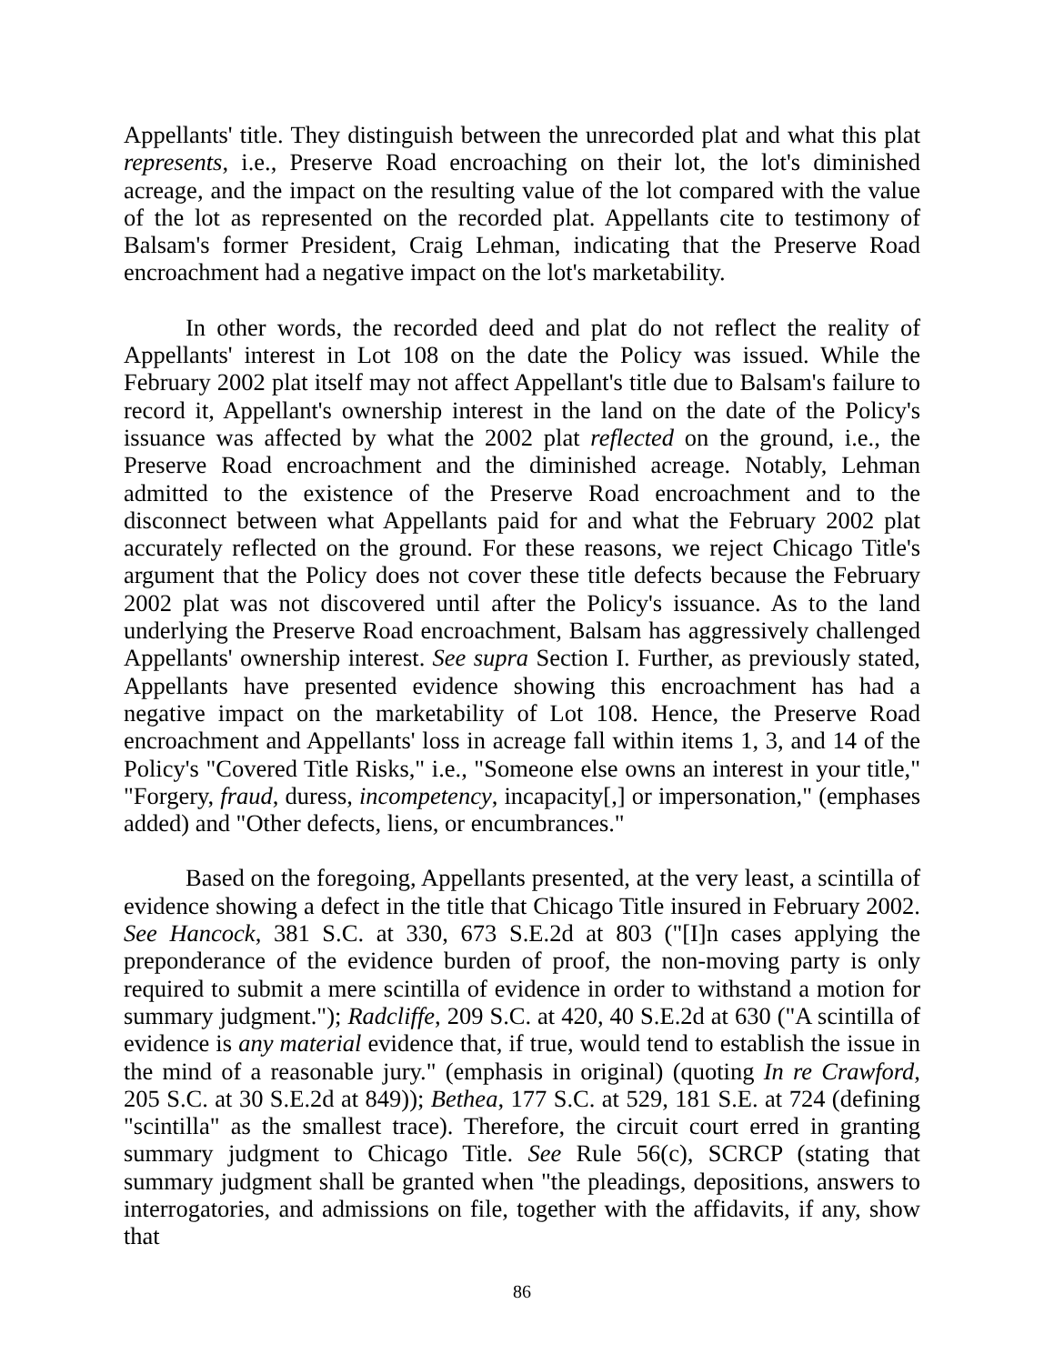Appellants' title. They distinguish between the unrecorded plat and what this plat represents, i.e., Preserve Road encroaching on their lot, the lot's diminished acreage, and the impact on the resulting value of the lot compared with the value of the lot as represented on the recorded plat. Appellants cite to testimony of Balsam's former President, Craig Lehman, indicating that the Preserve Road encroachment had a negative impact on the lot's marketability.
In other words, the recorded deed and plat do not reflect the reality of Appellants' interest in Lot 108 on the date the Policy was issued. While the February 2002 plat itself may not affect Appellant's title due to Balsam's failure to record it, Appellant's ownership interest in the land on the date of the Policy's issuance was affected by what the 2002 plat reflected on the ground, i.e., the Preserve Road encroachment and the diminished acreage. Notably, Lehman admitted to the existence of the Preserve Road encroachment and to the disconnect between what Appellants paid for and what the February 2002 plat accurately reflected on the ground. For these reasons, we reject Chicago Title's argument that the Policy does not cover these title defects because the February 2002 plat was not discovered until after the Policy's issuance. As to the land underlying the Preserve Road encroachment, Balsam has aggressively challenged Appellants' ownership interest. See supra Section I. Further, as previously stated, Appellants have presented evidence showing this encroachment has had a negative impact on the marketability of Lot 108. Hence, the Preserve Road encroachment and Appellants' loss in acreage fall within items 1, 3, and 14 of the Policy's "Covered Title Risks," i.e., "Someone else owns an interest in your title," "Forgery, fraud, duress, incompetency, incapacity[,] or impersonation," (emphases added) and "Other defects, liens, or encumbrances."
Based on the foregoing, Appellants presented, at the very least, a scintilla of evidence showing a defect in the title that Chicago Title insured in February 2002. See Hancock, 381 S.C. at 330, 673 S.E.2d at 803 ("[I]n cases applying the preponderance of the evidence burden of proof, the non-moving party is only required to submit a mere scintilla of evidence in order to withstand a motion for summary judgment."); Radcliffe, 209 S.C. at 420, 40 S.E.2d at 630 ("A scintilla of evidence is any material evidence that, if true, would tend to establish the issue in the mind of a reasonable jury." (emphasis in original) (quoting In re Crawford, 205 S.C. at 30 S.E.2d at 849)); Bethea, 177 S.C. at 529, 181 S.E. at 724 (defining "scintilla" as the smallest trace). Therefore, the circuit court erred in granting summary judgment to Chicago Title. See Rule 56(c), SCRCP (stating that summary judgment shall be granted when "the pleadings, depositions, answers to interrogatories, and admissions on file, together with the affidavits, if any, show that
86